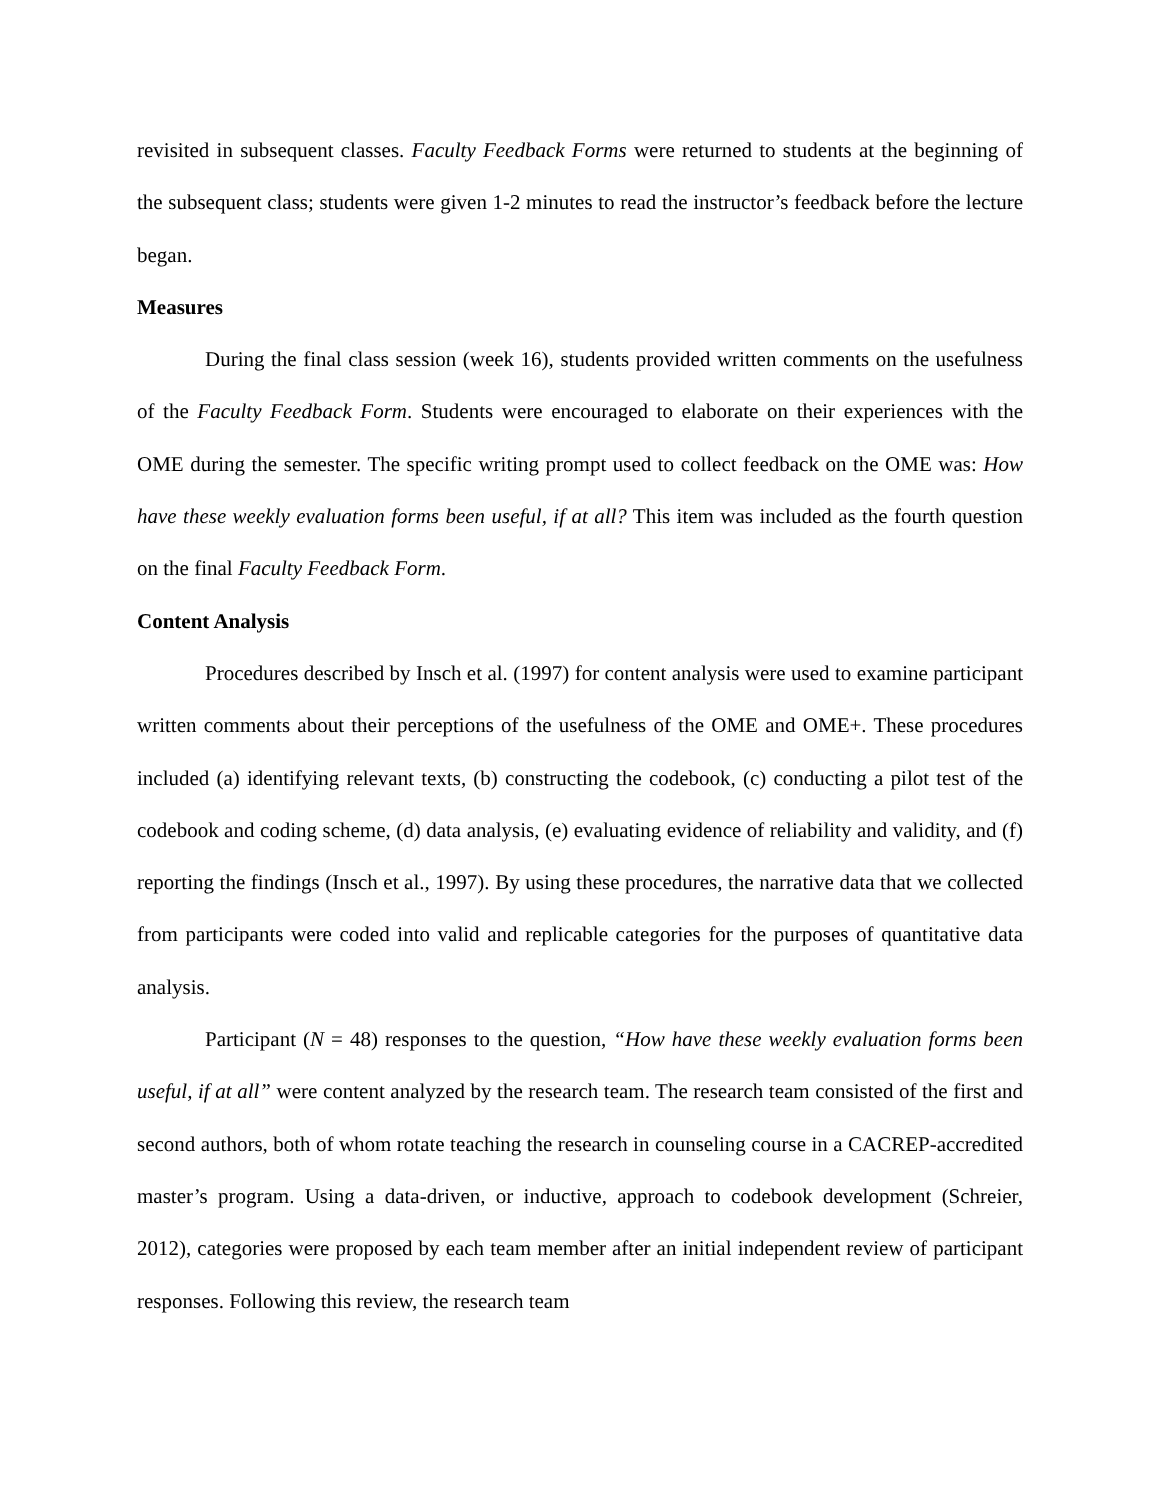revisited in subsequent classes. Faculty Feedback Forms were returned to students at the beginning of the subsequent class; students were given 1-2 minutes to read the instructor’s feedback before the lecture began.
Measures
During the final class session (week 16), students provided written comments on the usefulness of the Faculty Feedback Form. Students were encouraged to elaborate on their experiences with the OME during the semester. The specific writing prompt used to collect feedback on the OME was: How have these weekly evaluation forms been useful, if at all? This item was included as the fourth question on the final Faculty Feedback Form.
Content Analysis
Procedures described by Insch et al. (1997) for content analysis were used to examine participant written comments about their perceptions of the usefulness of the OME and OME+. These procedures included (a) identifying relevant texts, (b) constructing the codebook, (c) conducting a pilot test of the codebook and coding scheme, (d) data analysis, (e) evaluating evidence of reliability and validity, and (f) reporting the findings (Insch et al., 1997). By using these procedures, the narrative data that we collected from participants were coded into valid and replicable categories for the purposes of quantitative data analysis.
Participant (N = 48) responses to the question, “How have these weekly evaluation forms been useful, if at all” were content analyzed by the research team. The research team consisted of the first and second authors, both of whom rotate teaching the research in counseling course in a CACREP-accredited master’s program. Using a data-driven, or inductive, approach to codebook development (Schreier, 2012), categories were proposed by each team member after an initial independent review of participant responses. Following this review, the research team